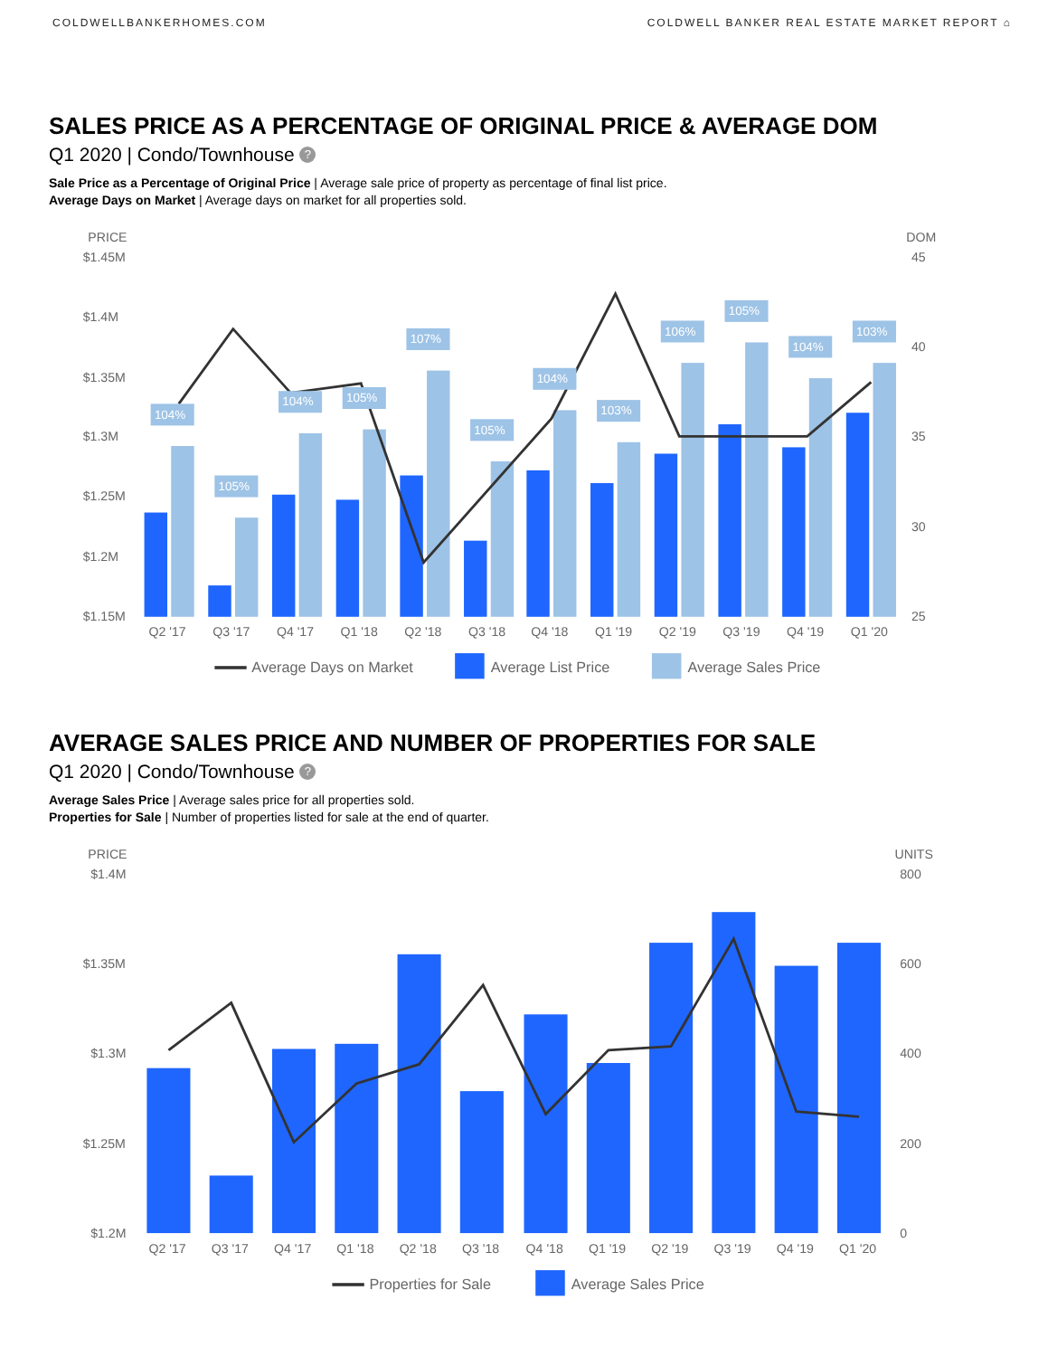COLDWELLBANKERHOMES.COM COLDWELL BANKER REAL ESTATE MARKET REPORT ⌂
SALES PRICE AS A PERCENTAGE OF ORIGINAL PRICE & AVERAGE DOM
Q1 2020 | Condo/Townhouse ?
Sale Price as a Percentage of Original Price | Average sale price of property as percentage of final list price.
Average Days on Market | Average days on market for all properties sold.
PRICE
DOM
$1.45M
$1.4M
$1.35M
$1.3M
$1.25M
$1.2M
$1.15M
45
40
35
30
25
104%
105%
104%
105%
107%
105%
104%
103%
106%
105%
104%
103%
Q2 '17
Q3 '17
Q4 '17
Q1 '18
Q2 '18
Q3 '18
Q4 '18
Q1 '19
Q2 '19
Q3 '19
Q4 '19
Q1 '20
Average Days on Market
Average List Price
Average Sales Price
AVERAGE SALES PRICE AND NUMBER OF PROPERTIES FOR SALE
Q1 2020 | Condo/Townhouse ?
Average Sales Price | Average sales price for all properties sold.
Properties for Sale | Number of properties listed for sale at the end of quarter.
PRICE
UNITS
$1.4M
$1.35M
$1.3M
$1.25M
$1.2M
800
600
400
200
0
Q2 '17
Q3 '17
Q4 '17
Q1 '18
Q2 '18
Q3 '18
Q4 '18
Q1 '19
Q2 '19
Q3 '19
Q4 '19
Q1 '20
Properties for Sale
Average Sales Price